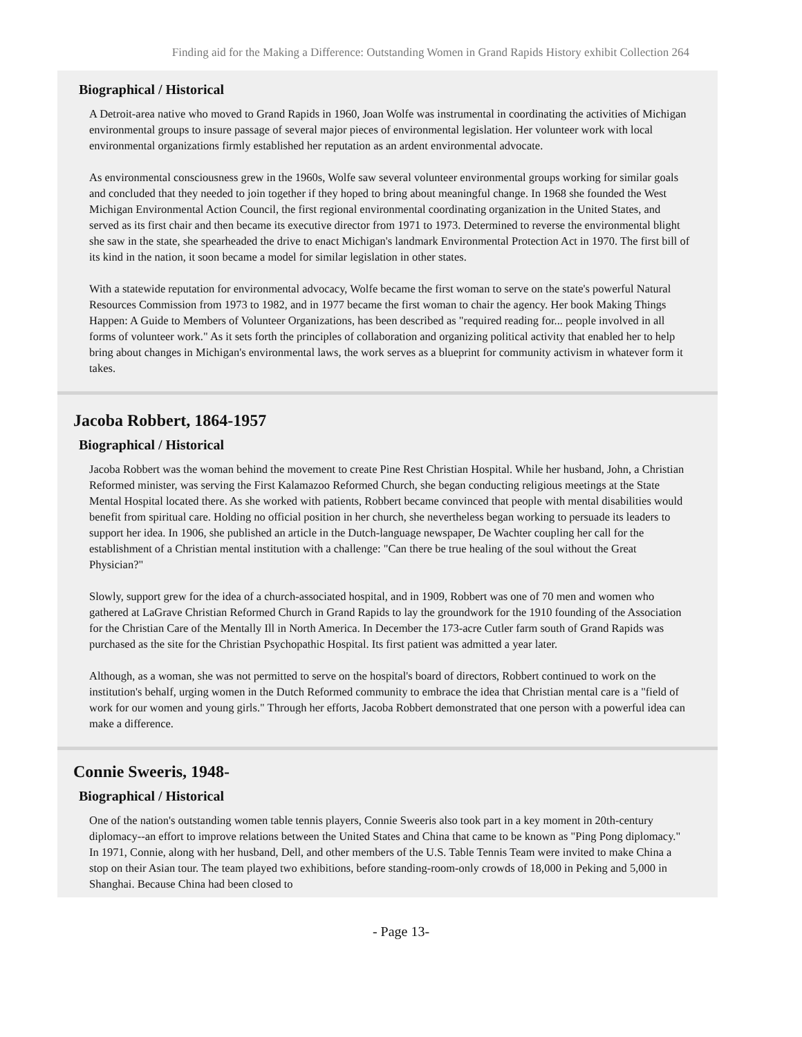Finding aid for the Making a Difference: Outstanding Women in Grand Rapids History exhibit Collection 264
Biographical / Historical
A Detroit-area native who moved to Grand Rapids in 1960, Joan Wolfe was instrumental in coordinating the activities of Michigan environmental groups to insure passage of several major pieces of environmental legislation. Her volunteer work with local environmental organizations firmly established her reputation as an ardent environmental advocate.
As environmental consciousness grew in the 1960s, Wolfe saw several volunteer environmental groups working for similar goals and concluded that they needed to join together if they hoped to bring about meaningful change. In 1968 she founded the West Michigan Environmental Action Council, the first regional environmental coordinating organization in the United States, and served as its first chair and then became its executive director from 1971 to 1973. Determined to reverse the environmental blight she saw in the state, she spearheaded the drive to enact Michigan's landmark Environmental Protection Act in 1970. The first bill of its kind in the nation, it soon became a model for similar legislation in other states.
With a statewide reputation for environmental advocacy, Wolfe became the first woman to serve on the state's powerful Natural Resources Commission from 1973 to 1982, and in 1977 became the first woman to chair the agency. Her book Making Things Happen: A Guide to Members of Volunteer Organizations, has been described as "required reading for... people involved in all forms of volunteer work." As it sets forth the principles of collaboration and organizing political activity that enabled her to help bring about changes in Michigan's environmental laws, the work serves as a blueprint for community activism in whatever form it takes.
Jacoba Robbert, 1864-1957
Biographical / Historical
Jacoba Robbert was the woman behind the movement to create Pine Rest Christian Hospital. While her husband, John, a Christian Reformed minister, was serving the First Kalamazoo Reformed Church, she began conducting religious meetings at the State Mental Hospital located there. As she worked with patients, Robbert became convinced that people with mental disabilities would benefit from spiritual care. Holding no official position in her church, she nevertheless began working to persuade its leaders to support her idea. In 1906, she published an article in the Dutch-language newspaper, De Wachter coupling her call for the establishment of a Christian mental institution with a challenge: "Can there be true healing of the soul without the Great Physician?"
Slowly, support grew for the idea of a church-associated hospital, and in 1909, Robbert was one of 70 men and women who gathered at LaGrave Christian Reformed Church in Grand Rapids to lay the groundwork for the 1910 founding of the Association for the Christian Care of the Mentally Ill in North America. In December the 173-acre Cutler farm south of Grand Rapids was purchased as the site for the Christian Psychopathic Hospital. Its first patient was admitted a year later.
Although, as a woman, she was not permitted to serve on the hospital's board of directors, Robbert continued to work on the institution's behalf, urging women in the Dutch Reformed community to embrace the idea that Christian mental care is a "field of work for our women and young girls." Through her efforts, Jacoba Robbert demonstrated that one person with a powerful idea can make a difference.
Connie Sweeris, 1948-
Biographical / Historical
One of the nation's outstanding women table tennis players, Connie Sweeris also took part in a key moment in 20th-century diplomacy--an effort to improve relations between the United States and China that came to be known as "Ping Pong diplomacy." In 1971, Connie, along with her husband, Dell, and other members of the U.S. Table Tennis Team were invited to make China a stop on their Asian tour. The team played two exhibitions, before standing-room-only crowds of 18,000 in Peking and 5,000 in Shanghai. Because China had been closed to
- Page 13-